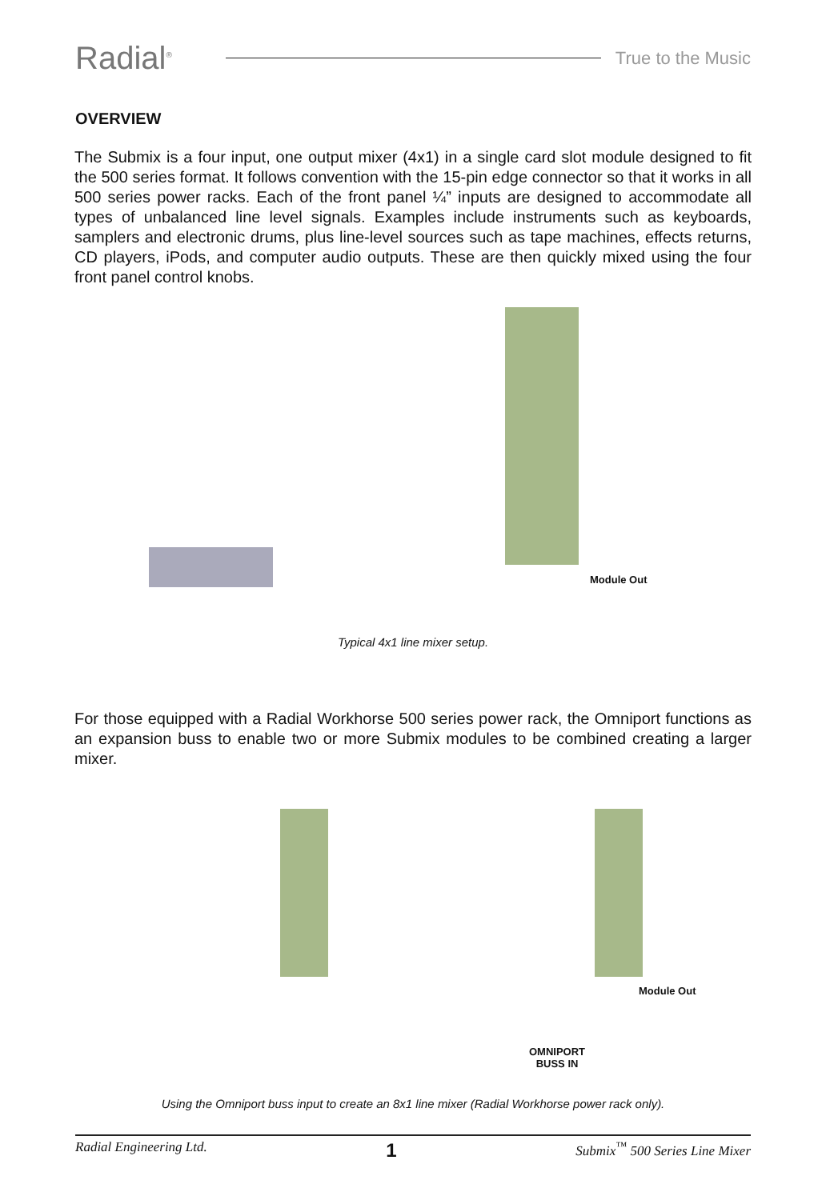Radial<sup>®</sup>
True to the Music
OVERVIEW
The Submix is a four input, one output mixer (4x1) in a single card slot module designed to fit the 500 series format. It follows convention with the 15-pin edge connector so that it works in all 500 series power racks. Each of the front panel ¼” inputs are designed to accommodate all types of unbalanced line level signals. Examples include instruments such as keyboards, samplers and electronic drums, plus line-level sources such as tape machines, effects returns, CD players, iPods, and computer audio outputs. These are then quickly mixed using the four front panel control knobs.
Module Out
Typical 4x1 line mixer setup.
For those equipped with a Radial Workhorse 500 series power rack, the Omniport functions as an expansion buss to enable two or more Submix modules to be combined creating a larger mixer.
Module Out
OMNIPORT
BUSS IN
Using the Omniport buss input to create an 8x1 line mixer (Radial Workhorse power rack only).
Radial Engineering Ltd. 1 Submix<sup>™</sup> 500 Series Line Mixer